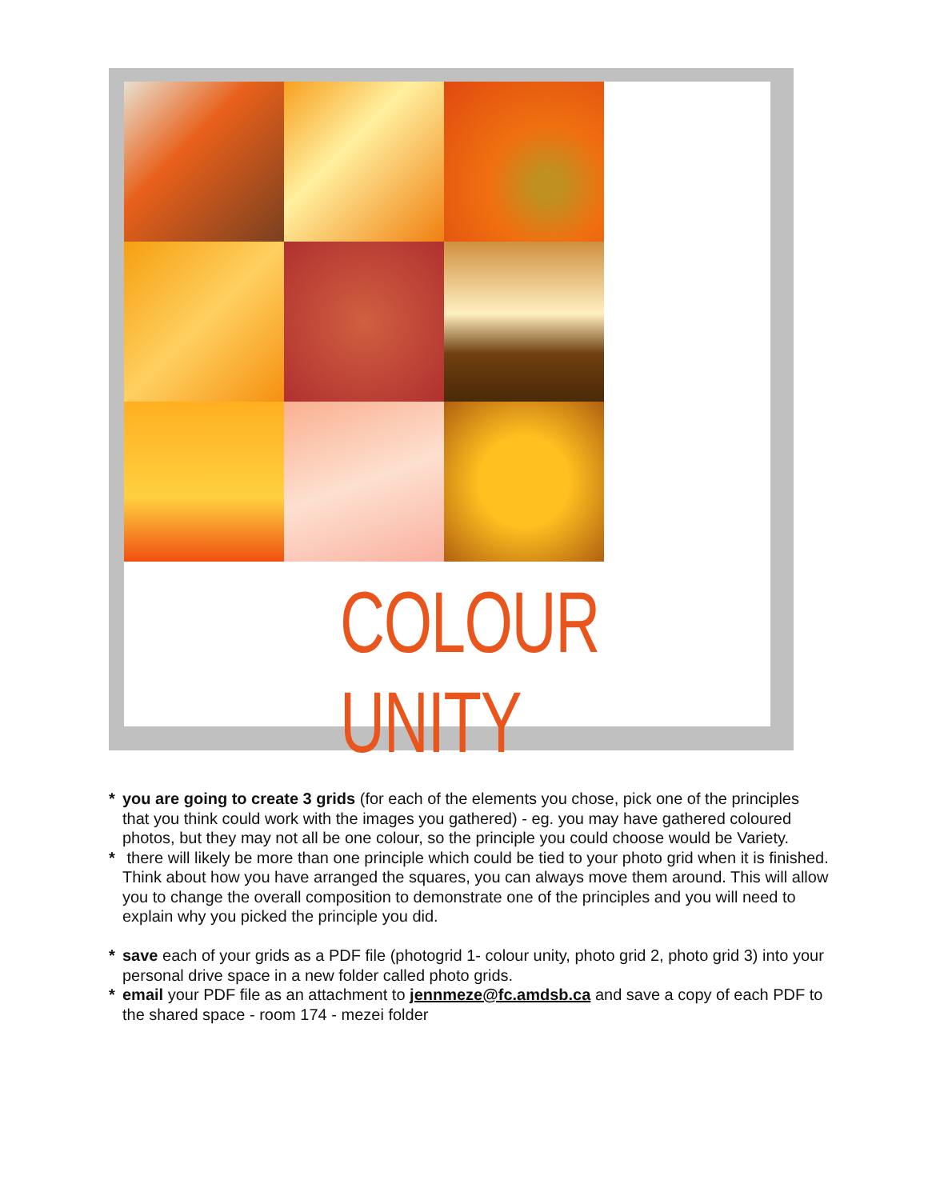COLOUR UNITY
* you are going to create 3 grids (for each of the elements you chose, pick one of the principles that you think could work with the images you gathered) - eg. you may have gathered coloured photos, but they may not all be one colour, so the principle you could choose would be Variety.
* there will likely be more than one principle which could be tied to your photo grid when it is finished. Think about how you have arranged the squares, you can always move them around. This will allow you to change the overall composition to demonstrate one of the principles and you will need to explain why you picked the principle you did.
* save each of your grids as a PDF file (photogrid 1- colour unity, photo grid 2, photo grid 3) into your personal drive space in a new folder called photo grids.
* email your PDF file as an attachment to jennmeze@fc.amdsb.ca and save a copy of each PDF to the shared space - room 174 - mezei folder